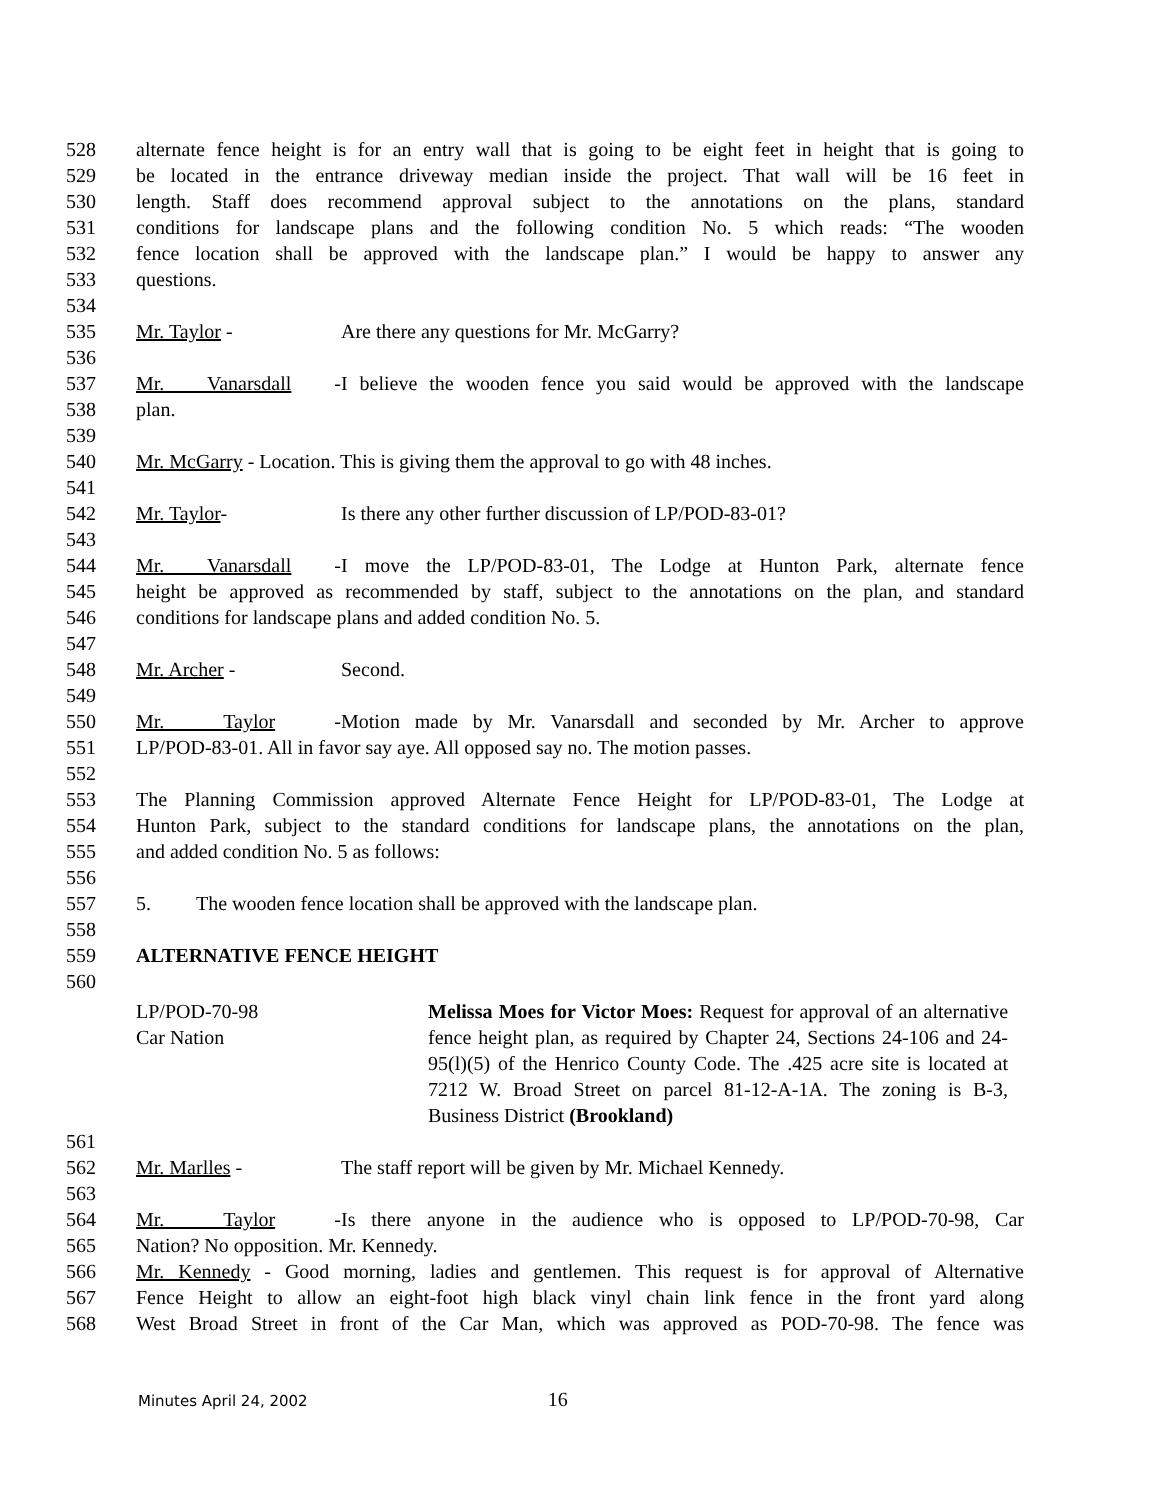528 alternate fence height is for an entry wall that is going to be eight feet in height that is going to
529 be located in the entrance driveway median inside the project. That wall will be 16 feet in
530 length. Staff does recommend approval subject to the annotations on the plans, standard
531 conditions for landscape plans and the following condition No. 5 which reads: “The wooden
532 fence location shall be approved with the landscape plan.” I would be happy to answer any
533 questions.
534
535 Mr. Taylor - Are there any questions for Mr. McGarry?
536
537 Mr. Vanarsdall - I believe the wooden fence you said would be approved with the landscape
538 plan.
539
540 Mr. McGarry - Location. This is giving them the approval to go with 48 inches.
541
542 Mr. Taylor- Is there any other further discussion of LP/POD-83-01?
543
544 Mr. Vanarsdall - I move the LP/POD-83-01, The Lodge at Hunton Park, alternate fence
545 height be approved as recommended by staff, subject to the annotations on the plan, and standard
546 conditions for landscape plans and added condition No. 5.
547
548 Mr. Archer - Second.
549
550 Mr. Taylor - Motion made by Mr. Vanarsdall and seconded by Mr. Archer to approve
551 LP/POD-83-01. All in favor say aye. All opposed say no. The motion passes.
552
553 The Planning Commission approved Alternate Fence Height for LP/POD-83-01, The Lodge at
554 Hunton Park, subject to the standard conditions for landscape plans, the annotations on the plan,
555 and added condition No. 5 as follows:
556
557 5. The wooden fence location shall be approved with the landscape plan.
558
559 ALTERNATIVE FENCE HEIGHT
560
LP/POD-70-98
Car Nation
Melissa Moes for Victor Moes: Request for approval of an alternative fence height plan, as required by Chapter 24, Sections 24-106 and 24-95(l)(5) of the Henrico County Code. The .425 acre site is located at 7212 W. Broad Street on parcel 81-12-A-1A. The zoning is B-3, Business District (Brookland)
561
562 Mr. Marlles - The staff report will be given by Mr. Michael Kennedy.
563
564 Mr. Taylor - Is there anyone in the audience who is opposed to LP/POD-70-98, Car
565 Nation? No opposition. Mr. Kennedy.
566 Mr. Kennedy - Good morning, ladies and gentlemen. This request is for approval of Alternative
567 Fence Height to allow an eight-foot high black vinyl chain link fence in the front yard along
568 West Broad Street in front of the Car Man, which was approved as POD-70-98. The fence was
Minutes April 24, 2002 16